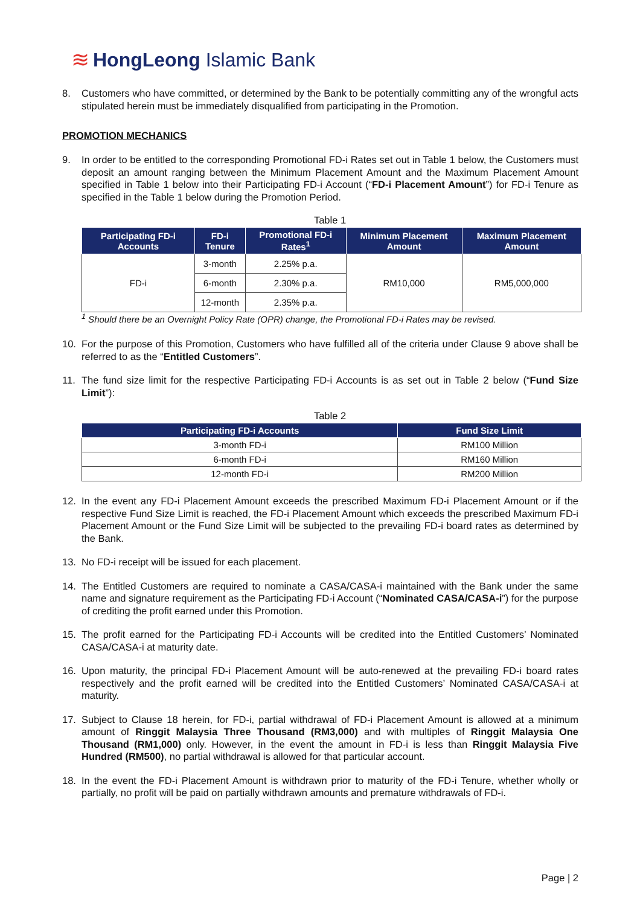≋ HongLeong Islamic Bank
8. Customers who have committed, or determined by the Bank to be potentially committing any of the wrongful acts stipulated herein must be immediately disqualified from participating in the Promotion.
PROMOTION MECHANICS
9. In order to be entitled to the corresponding Promotional FD-i Rates set out in Table 1 below, the Customers must deposit an amount ranging between the Minimum Placement Amount and the Maximum Placement Amount specified in Table 1 below into their Participating FD-i Account (“FD-i Placement Amount”) for FD-i Tenure as specified in the Table 1 below during the Promotion Period.
Table 1
| Participating FD-i Accounts | FD-i Tenure | Promotional FD-i Rates<sup>1</sup> | Minimum Placement Amount | Maximum Placement Amount |
| --- | --- | --- | --- | --- |
| FD-i | 3-month | 2.25% p.a. | RM10,000 | RM5,000,000 |
| | 6-month | 2.30% p.a. | | |
| | 12-month | 2.35% p.a. | | |
<sup>1</sup> Should there be an Overnight Policy Rate (OPR) change, the Promotional FD-i Rates may be revised.
10. For the purpose of this Promotion, Customers who have fulfilled all of the criteria under Clause 9 above shall be referred to as the “Entitled Customers”.
11. The fund size limit for the respective Participating FD-i Accounts is as set out in Table 2 below (“Fund Size Limit”):
Table 2
| Participating FD-i Accounts | Fund Size Limit |
| --- | --- |
| 3-month FD-i | RM100 Million |
| 6-month FD-i | RM160 Million |
| 12-month FD-i | RM200 Million |
12. In the event any FD-i Placement Amount exceeds the prescribed Maximum FD-i Placement Amount or if the respective Fund Size Limit is reached, the FD-i Placement Amount which exceeds the prescribed Maximum FD-i Placement Amount or the Fund Size Limit will be subjected to the prevailing FD-i board rates as determined by the Bank.
13. No FD-i receipt will be issued for each placement.
14. The Entitled Customers are required to nominate a CASA/CASA-i maintained with the Bank under the same name and signature requirement as the Participating FD-i Account (“Nominated CASA/CASA-i”) for the purpose of crediting the profit earned under this Promotion.
15. The profit earned for the Participating FD-i Accounts will be credited into the Entitled Customers’ Nominated CASA/CASA-i at maturity date.
16. Upon maturity, the principal FD-i Placement Amount will be auto-renewed at the prevailing FD-i board rates respectively and the profit earned will be credited into the Entitled Customers’ Nominated CASA/CASA-i at maturity.
17. Subject to Clause 18 herein, for FD-i, partial withdrawal of FD-i Placement Amount is allowed at a minimum amount of Ringgit Malaysia Three Thousand (RM3,000) and with multiples of Ringgit Malaysia One Thousand (RM1,000) only. However, in the event the amount in FD-i is less than Ringgit Malaysia Five Hundred (RM500), no partial withdrawal is allowed for that particular account.
18. In the event the FD-i Placement Amount is withdrawn prior to maturity of the FD-i Tenure, whether wholly or partially, no profit will be paid on partially withdrawn amounts and premature withdrawals of FD-i.
Page | 2